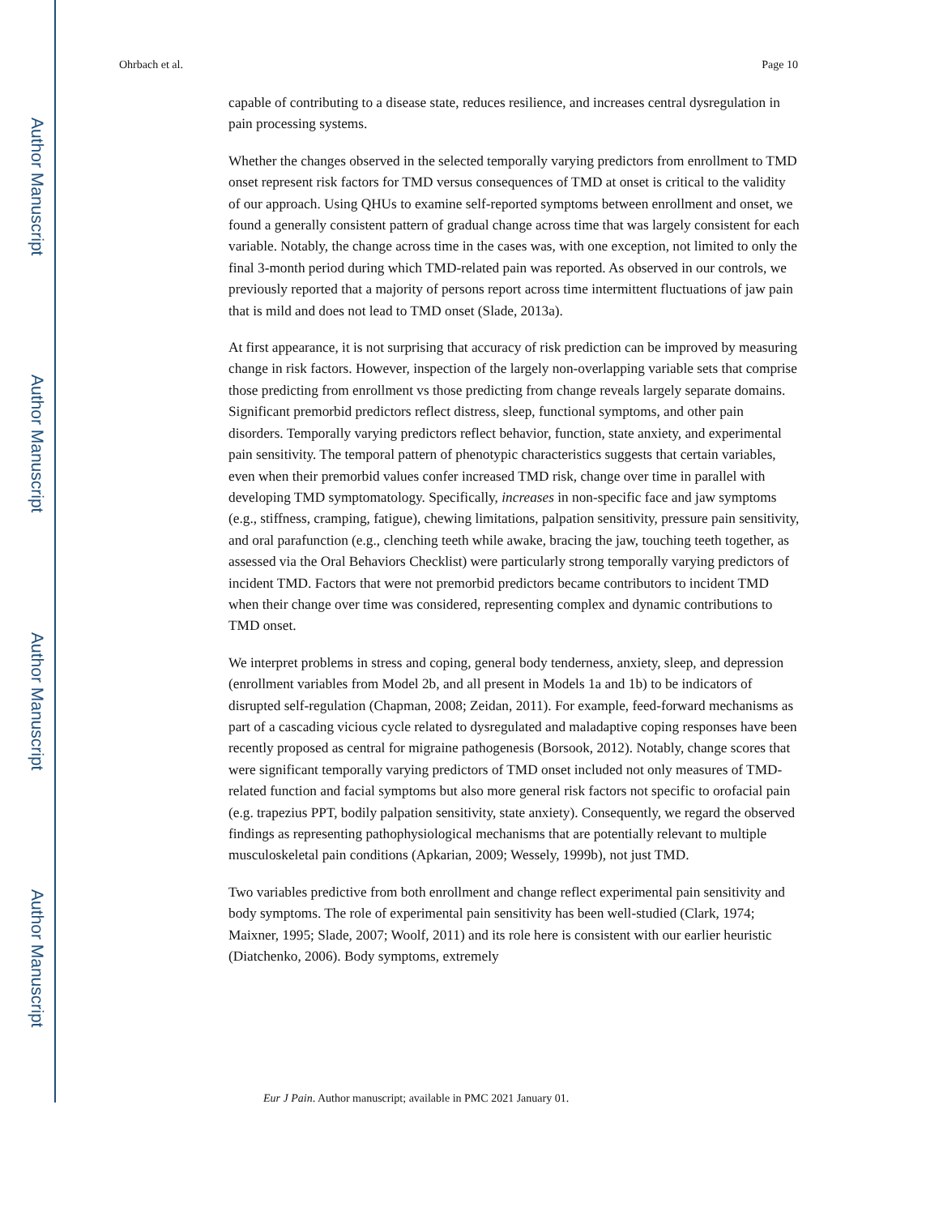Author Manuscript
Author Manuscript
Author Manuscript
Author Manuscript
Ohrbach et al. Page 10
capable of contributing to a disease state, reduces resilience, and increases central dysregulation in pain processing systems.
Whether the changes observed in the selected temporally varying predictors from enrollment to TMD onset represent risk factors for TMD versus consequences of TMD at onset is critical to the validity of our approach. Using QHUs to examine self-reported symptoms between enrollment and onset, we found a generally consistent pattern of gradual change across time that was largely consistent for each variable. Notably, the change across time in the cases was, with one exception, not limited to only the final 3-month period during which TMD-related pain was reported. As observed in our controls, we previously reported that a majority of persons report across time intermittent fluctuations of jaw pain that is mild and does not lead to TMD onset (Slade, 2013a).
At first appearance, it is not surprising that accuracy of risk prediction can be improved by measuring change in risk factors. However, inspection of the largely non-overlapping variable sets that comprise those predicting from enrollment vs those predicting from change reveals largely separate domains. Significant premorbid predictors reflect distress, sleep, functional symptoms, and other pain disorders. Temporally varying predictors reflect behavior, function, state anxiety, and experimental pain sensitivity. The temporal pattern of phenotypic characteristics suggests that certain variables, even when their premorbid values confer increased TMD risk, change over time in parallel with developing TMD symptomatology. Specifically, increases in non-specific face and jaw symptoms (e.g., stiffness, cramping, fatigue), chewing limitations, palpation sensitivity, pressure pain sensitivity, and oral parafunction (e.g., clenching teeth while awake, bracing the jaw, touching teeth together, as assessed via the Oral Behaviors Checklist) were particularly strong temporally varying predictors of incident TMD. Factors that were not premorbid predictors became contributors to incident TMD when their change over time was considered, representing complex and dynamic contributions to TMD onset.
We interpret problems in stress and coping, general body tenderness, anxiety, sleep, and depression (enrollment variables from Model 2b, and all present in Models 1a and 1b) to be indicators of disrupted self-regulation (Chapman, 2008; Zeidan, 2011). For example, feed-forward mechanisms as part of a cascading vicious cycle related to dysregulated and maladaptive coping responses have been recently proposed as central for migraine pathogenesis (Borsook, 2012). Notably, change scores that were significant temporally varying predictors of TMD onset included not only measures of TMD-related function and facial symptoms but also more general risk factors not specific to orofacial pain (e.g. trapezius PPT, bodily palpation sensitivity, state anxiety). Consequently, we regard the observed findings as representing pathophysiological mechanisms that are potentially relevant to multiple musculoskeletal pain conditions (Apkarian, 2009; Wessely, 1999b), not just TMD.
Two variables predictive from both enrollment and change reflect experimental pain sensitivity and body symptoms. The role of experimental pain sensitivity has been well-studied (Clark, 1974; Maixner, 1995; Slade, 2007; Woolf, 2011) and its role here is consistent with our earlier heuristic (Diatchenko, 2006). Body symptoms, extremely
Eur J Pain. Author manuscript; available in PMC 2021 January 01.